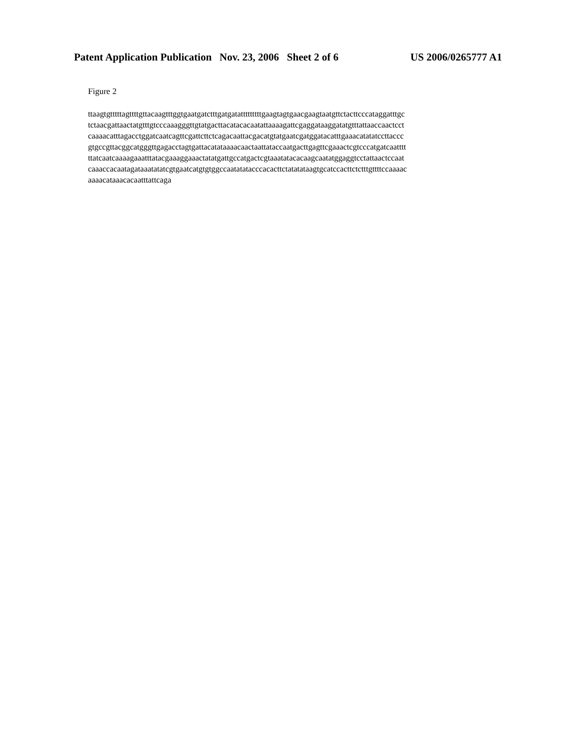Patent Application Publication Nov. 23, 2006 Sheet 2 of 6 US 2006/0265777 A1
Figure 2
ttaagtgtttttagttttgttacaagtttggtgaatgatctttgatgatatttttttttgaagtagtgaacgaagtaatgttctacttcccataggatttgc tctaacgattaactatgtttgtcccaaagggttgtatgacttacatacacaatattaaaagattcgaggataaggatatgtttattaaccaactcct caaaacatttagacctggatcaatcagttcgattcttctcagacaattacgacatgtatgaatcgatggatacatttgaaacatatatccttaccc gtgccgttacggcatgggttgagacctagtgattacatataaaacaactaattataccaatgacttgagttcgaaactcgtcccatgatcaatttt ttatcaatcaaaagaaatttatacgaaaggaaactatatgattgccatgactcgtaaatatacacaagcaatatggaggtcctattaactccaat caaaccacaatagataaatatatcgtgaatcatgtgtggccaatatatacccacacttctatatataagtgcatccacttctctttgttttccaaaac aaaacataaacacaatttattcaga